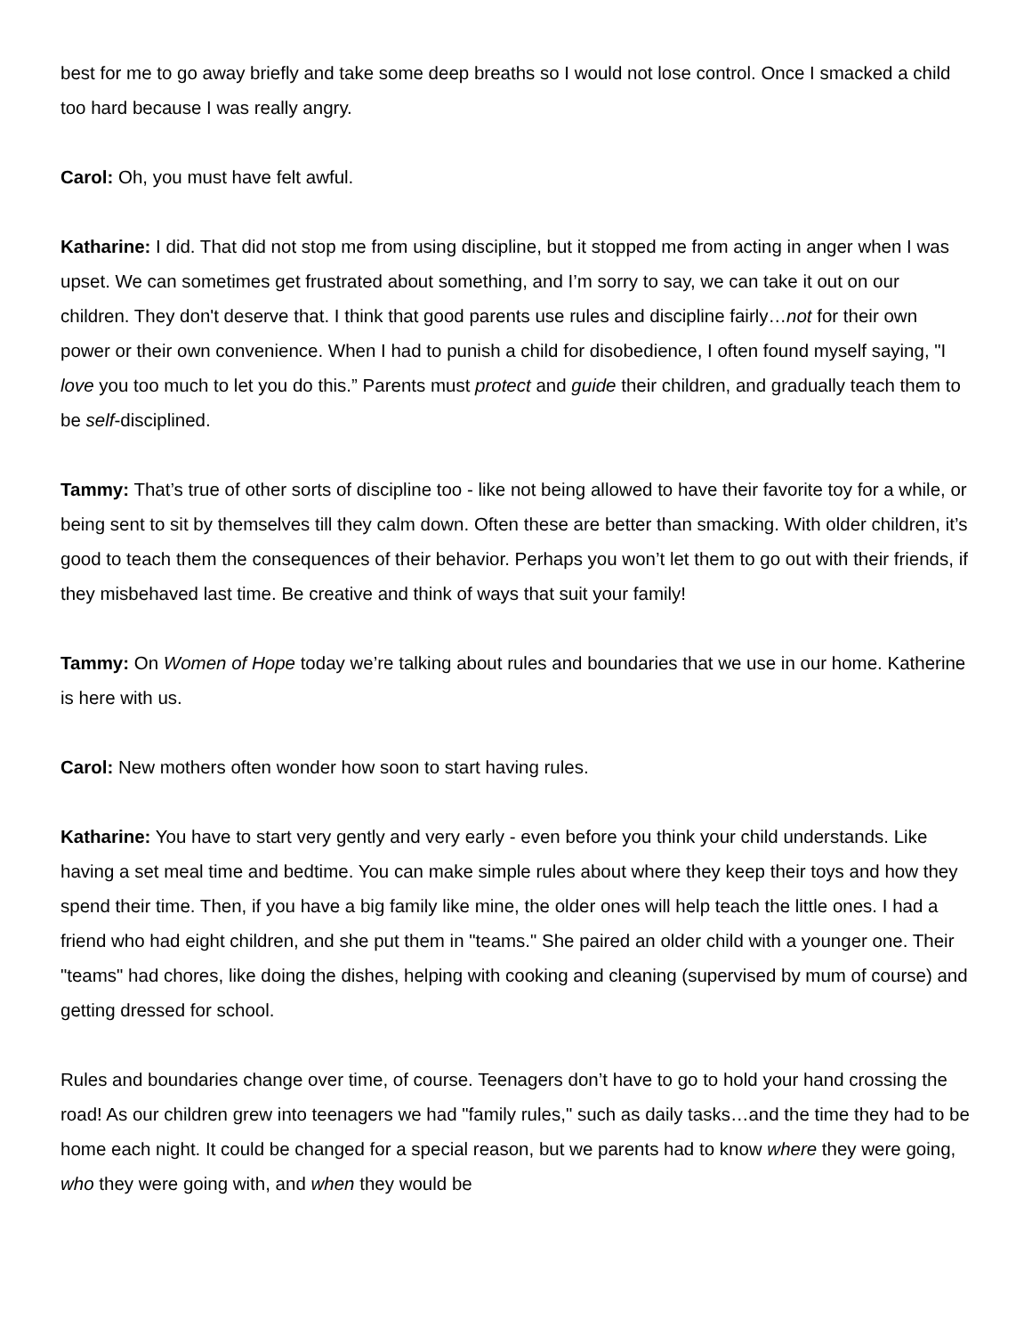best for me to go away briefly and take some deep breaths so I would not lose control. Once I smacked a child too hard because I was really angry.
Carol: Oh, you must have felt awful.
Katharine: I did. That did not stop me from using discipline, but it stopped me from acting in anger when I was upset. We can sometimes get frustrated about something, and I’m sorry to say, we can take it out on our children. They don't deserve that. I think that good parents use rules and discipline fairly…not for their own power or their own convenience. When I had to punish a child for disobedience, I often found myself saying, "I love you too much to let you do this.” Parents must protect and guide their children, and gradually teach them to be self-disciplined.
Tammy: That’s true of other sorts of discipline too - like not being allowed to have their favorite toy for a while, or being sent to sit by themselves till they calm down. Often these are better than smacking. With older children, it’s good to teach them the consequences of their behavior. Perhaps you won’t let them to go out with their friends, if they misbehaved last time. Be creative and think of ways that suit your family!
Tammy: On Women of Hope today we’re talking about rules and boundaries that we use in our home. Katherine is here with us.
Carol: New mothers often wonder how soon to start having rules.
Katharine: You have to start very gently and very early - even before you think your child understands. Like having a set meal time and bedtime. You can make simple rules about where they keep their toys and how they spend their time. Then, if you have a big family like mine, the older ones will help teach the little ones. I had a friend who had eight children, and she put them in "teams." She paired an older child with a younger one. Their "teams" had chores, like doing the dishes, helping with cooking and cleaning (supervised by mum of course) and getting dressed for school.
Rules and boundaries change over time, of course. Teenagers don’t have to go to hold your hand crossing the road! As our children grew into teenagers we had "family rules," such as daily tasks…and the time they had to be home each night. It could be changed for a special reason, but we parents had to know where they were going, who they were going with, and when they would be